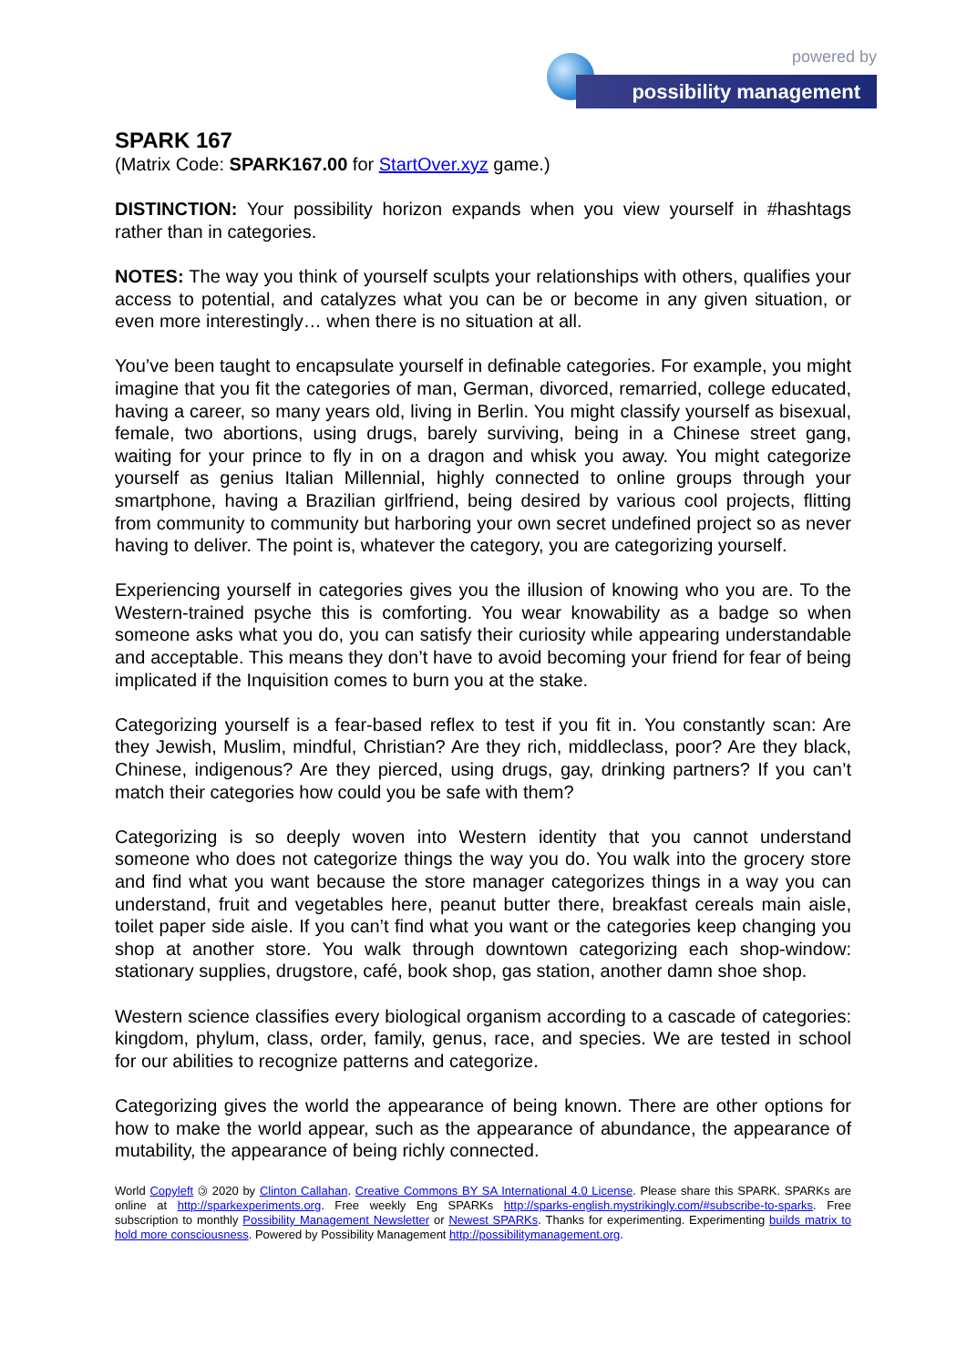powered by
possibility management
SPARK 167
(Matrix Code: SPARK167.00 for StartOver.xyz game.)
DISTINCTION: Your possibility horizon expands when you view yourself in #hashtags rather than in categories.
NOTES: The way you think of yourself sculpts your relationships with others, qualifies your access to potential, and catalyzes what you can be or become in any given situation, or even more interestingly… when there is no situation at all.
You’ve been taught to encapsulate yourself in definable categories. For example, you might imagine that you fit the categories of man, German, divorced, remarried, college educated, having a career, so many years old, living in Berlin. You might classify yourself as bisexual, female, two abortions, using drugs, barely surviving, being in a Chinese street gang, waiting for your prince to fly in on a dragon and whisk you away. You might categorize yourself as genius Italian Millennial, highly connected to online groups through your smartphone, having a Brazilian girlfriend, being desired by various cool projects, flitting from community to community but harboring your own secret undefined project so as never having to deliver. The point is, whatever the category, you are categorizing yourself.
Experiencing yourself in categories gives you the illusion of knowing who you are. To the Western-trained psyche this is comforting. You wear knowability as a badge so when someone asks what you do, you can satisfy their curiosity while appearing understandable and acceptable. This means they don’t have to avoid becoming your friend for fear of being implicated if the Inquisition comes to burn you at the stake.
Categorizing yourself is a fear-based reflex to test if you fit in. You constantly scan: Are they Jewish, Muslim, mindful, Christian? Are they rich, middleclass, poor? Are they black, Chinese, indigenous? Are they pierced, using drugs, gay, drinking partners? If you can’t match their categories how could you be safe with them?
Categorizing is so deeply woven into Western identity that you cannot understand someone who does not categorize things the way you do. You walk into the grocery store and find what you want because the store manager categorizes things in a way you can understand, fruit and vegetables here, peanut butter there, breakfast cereals main aisle, toilet paper side aisle. If you can’t find what you want or the categories keep changing you shop at another store. You walk through downtown categorizing each shop-window: stationary supplies, drugstore, café, book shop, gas station, another damn shoe shop.
Western science classifies every biological organism according to a cascade of categories: kingdom, phylum, class, order, family, genus, race, and species. We are tested in school for our abilities to recognize patterns and categorize.
Categorizing gives the world the appearance of being known. There are other options for how to make the world appear, such as the appearance of abundance, the appearance of mutability, the appearance of being richly connected.
World Copyleft 🄯 2020 by Clinton Callahan. Creative Commons BY SA International 4.0 License. Please share this SPARK. SPARKs are online at http://sparkexperiments.org. Free weekly Eng SPARKs http://sparks-english.mystrikingly.com/#subscribe-to-sparks. Free subscription to monthly Possibility Management Newsletter or Newest SPARKs. Thanks for experimenting. Experimenting builds matrix to hold more consciousness. Powered by Possibility Management http://possibilitymanagement.org.